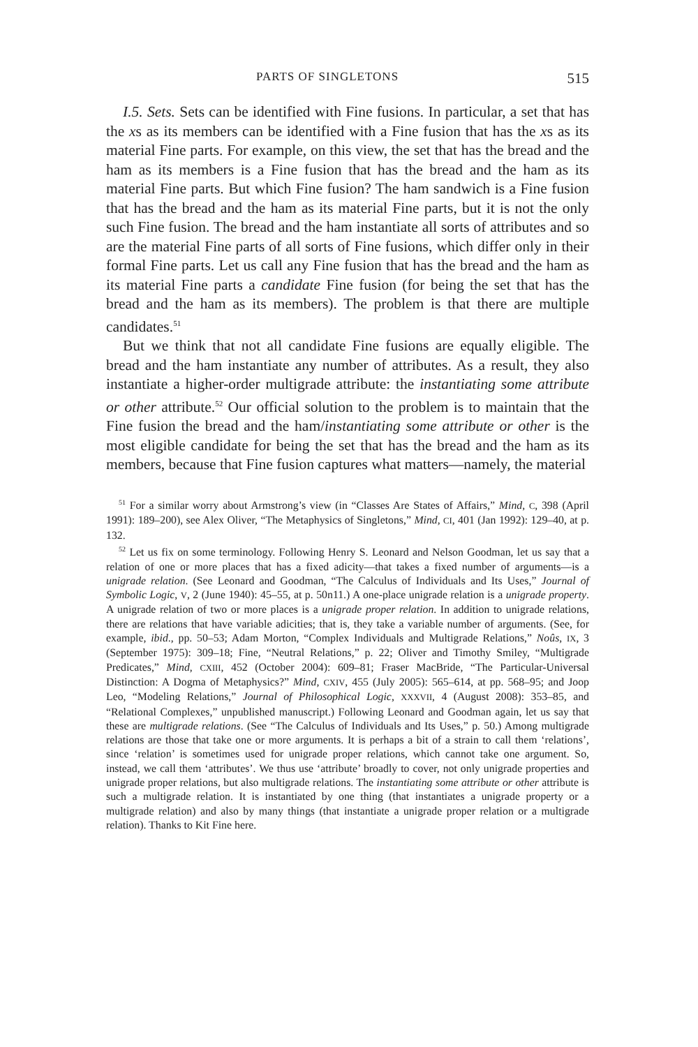PARTS OF SINGLETONS 515
I.5. Sets. Sets can be identified with Fine fusions. In particular, a set that has the xs as its members can be identified with a Fine fusion that has the xs as its material Fine parts. For example, on this view, the set that has the bread and the ham as its members is a Fine fusion that has the bread and the ham as its material Fine parts. But which Fine fusion? The ham sandwich is a Fine fusion that has the bread and the ham as its material Fine parts, but it is not the only such Fine fusion. The bread and the ham instantiate all sorts of attributes and so are the material Fine parts of all sorts of Fine fusions, which differ only in their formal Fine parts. Let us call any Fine fusion that has the bread and the ham as its material Fine parts a candidate Fine fusion (for being the set that has the bread and the ham as its members). The problem is that there are multiple candidates.<sup>51</sup>
But we think that not all candidate Fine fusions are equally eligible. The bread and the ham instantiate any number of attributes. As a result, they also instantiate a higher-order multigrade attribute: the instantiating some attribute or other attribute.<sup>52</sup> Our official solution to the problem is to maintain that the Fine fusion the bread and the ham/instantiating some attribute or other is the most eligible candidate for being the set that has the bread and the ham as its members, because that Fine fusion captures what matters—namely, the material
<sup>51</sup> For a similar worry about Armstrong’s view (in “Classes Are States of Affairs,” Mind, C, 398 (April 1991): 189–200), see Alex Oliver, “The Metaphysics of Singletons,” Mind, CI, 401 (Jan 1992): 129–40, at p. 132.
<sup>52</sup> Let us fix on some terminology. Following Henry S. Leonard and Nelson Goodman, let us say that a relation of one or more places that has a fixed adicity—that takes a fixed number of arguments—is a unigrade relation. (See Leonard and Goodman, “The Calculus of Individuals and Its Uses,” Journal of Symbolic Logic, V, 2 (June 1940): 45–55, at p. 50n11.) A one-place unigrade relation is a unigrade property. A unigrade relation of two or more places is a unigrade proper relation. In addition to unigrade relations, there are relations that have variable adicities; that is, they take a variable number of arguments. (See, for example, ibid., pp. 50–53; Adam Morton, “Complex Individuals and Multigrade Relations,” Noûs, IX, 3 (September 1975): 309–18; Fine, “Neutral Relations,” p. 22; Oliver and Timothy Smiley, “Multigrade Predicates,” Mind, CXIII, 452 (October 2004): 609–81; Fraser MacBride, “The Particular-Universal Distinction: A Dogma of Metaphysics?” Mind, CXIV, 455 (July 2005): 565–614, at pp. 568–95; and Joop Leo, “Modeling Relations,” Journal of Philosophical Logic, XXXVII, 4 (August 2008): 353–85, and “Relational Complexes,” unpublished manuscript.) Following Leonard and Goodman again, let us say that these are multigrade relations. (See “The Calculus of Individuals and Its Uses,” p. 50.) Among multigrade relations are those that take one or more arguments. It is perhaps a bit of a strain to call them ‘relations’, since ‘relation’ is sometimes used for unigrade proper relations, which cannot take one argument. So, instead, we call them ‘attributes’. We thus use ‘attribute’ broadly to cover, not only unigrade properties and unigrade proper relations, but also multigrade relations. The instantiating some attribute or other attribute is such a multigrade relation. It is instantiated by one thing (that instantiates a unigrade property or a multigrade relation) and also by many things (that instantiate a unigrade proper relation or a multigrade relation). Thanks to Kit Fine here.